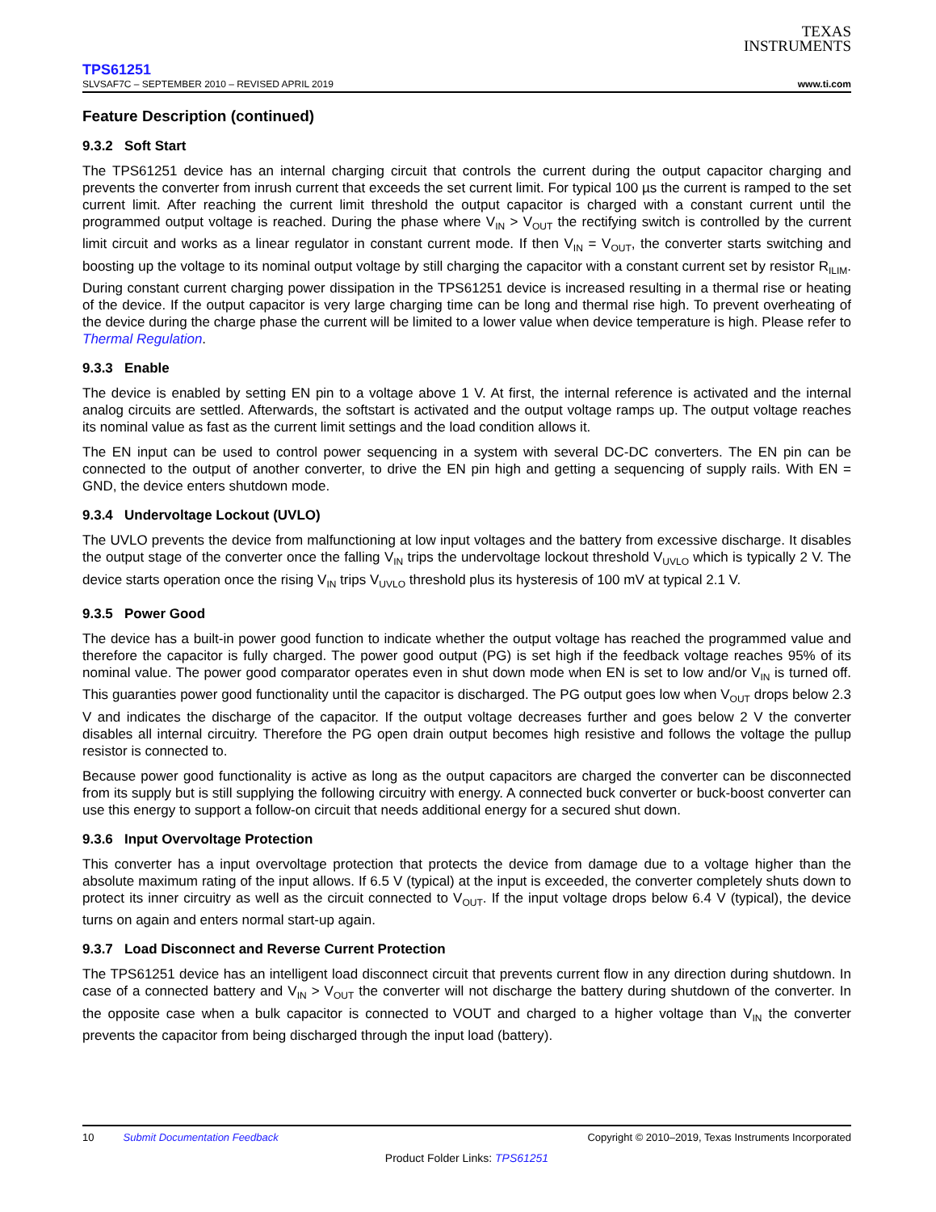TEXAS
INSTRUMENTS
TPS61251
SLVSAF7C – SEPTEMBER 2010 – REVISED APRIL 2019 www.ti.com
Feature Description (continued)
9.3.2 Soft Start
The TPS61251 device has an internal charging circuit that controls the current during the output capacitor charging and prevents the converter from inrush current that exceeds the set current limit. For typical 100 µs the current is ramped to the set current limit. After reaching the current limit threshold the output capacitor is charged with a constant current until the programmed output voltage is reached. During the phase where V<sub>IN</sub> > V<sub>OUT</sub> the rectifying switch is controlled by the current limit circuit and works as a linear regulator in constant current mode. If then V<sub>IN</sub> = V<sub>OUT</sub>, the converter starts switching and boosting up the voltage to its nominal output voltage by still charging the capacitor with a constant current set by resistor R<sub>ILIM</sub>. During constant current charging power dissipation in the TPS61251 device is increased resulting in a thermal rise or heating of the device. If the output capacitor is very large charging time can be long and thermal rise high. To prevent overheating of the device during the charge phase the current will be limited to a lower value when device temperature is high. Please refer to Thermal Regulation.
9.3.3 Enable
The device is enabled by setting EN pin to a voltage above 1 V. At first, the internal reference is activated and the internal analog circuits are settled. Afterwards, the softstart is activated and the output voltage ramps up. The output voltage reaches its nominal value as fast as the current limit settings and the load condition allows it.
The EN input can be used to control power sequencing in a system with several DC-DC converters. The EN pin can be connected to the output of another converter, to drive the EN pin high and getting a sequencing of supply rails. With EN = GND, the device enters shutdown mode.
9.3.4 Undervoltage Lockout (UVLO)
The UVLO prevents the device from malfunctioning at low input voltages and the battery from excessive discharge. It disables the output stage of the converter once the falling V<sub>IN</sub> trips the undervoltage lockout threshold V<sub>UVLO</sub> which is typically 2 V. The device starts operation once the rising V<sub>IN</sub> trips V<sub>UVLO</sub> threshold plus its hysteresis of 100 mV at typical 2.1 V.
9.3.5 Power Good
The device has a built-in power good function to indicate whether the output voltage has reached the programmed value and therefore the capacitor is fully charged. The power good output (PG) is set high if the feedback voltage reaches 95% of its nominal value. The power good comparator operates even in shut down mode when EN is set to low and/or V<sub>IN</sub> is turned off. This guaranties power good functionality until the capacitor is discharged. The PG output goes low when V<sub>OUT</sub> drops below 2.3 V and indicates the discharge of the capacitor. If the output voltage decreases further and goes below 2 V the converter disables all internal circuitry. Therefore the PG open drain output becomes high resistive and follows the voltage the pullup resistor is connected to.
Because power good functionality is active as long as the output capacitors are charged the converter can be disconnected from its supply but is still supplying the following circuitry with energy. A connected buck converter or buck-boost converter can use this energy to support a follow-on circuit that needs additional energy for a secured shut down.
9.3.6 Input Overvoltage Protection
This converter has a input overvoltage protection that protects the device from damage due to a voltage higher than the absolute maximum rating of the input allows. If 6.5 V (typical) at the input is exceeded, the converter completely shuts down to protect its inner circuitry as well as the circuit connected to V<sub>OUT</sub>. If the input voltage drops below 6.4 V (typical), the device turns on again and enters normal start-up again.
9.3.7 Load Disconnect and Reverse Current Protection
The TPS61251 device has an intelligent load disconnect circuit that prevents current flow in any direction during shutdown. In case of a connected battery and V<sub>IN</sub> > V<sub>OUT</sub> the converter will not discharge the battery during shutdown of the converter. In the opposite case when a bulk capacitor is connected to VOUT and charged to a higher voltage than V<sub>IN</sub> the converter prevents the capacitor from being discharged through the input load (battery).
10 Submit Documentation Feedback Copyright © 2010–2019, Texas Instruments Incorporated
Product Folder Links: TPS61251